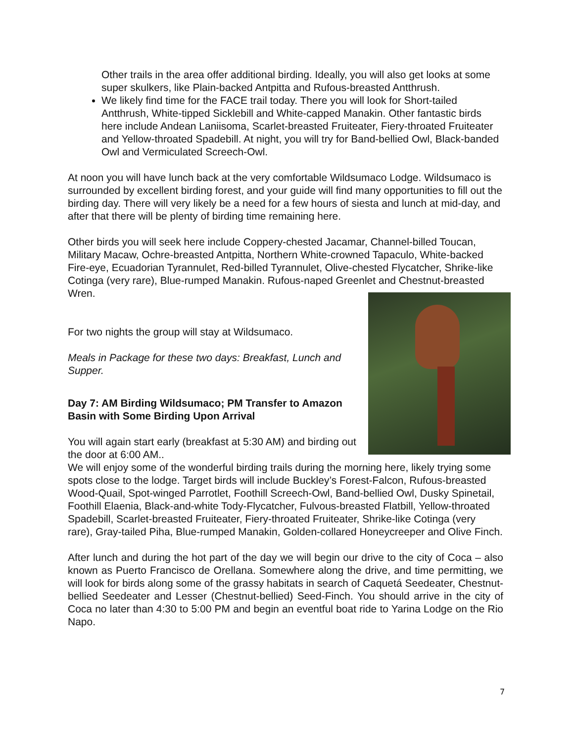Other trails in the area offer additional birding. Ideally, you will also get looks at some super skulkers, like Plain-backed Antpitta and Rufous-breasted Antthrush.
We likely find time for the FACE trail today. There you will look for Short-tailed Antthrush, White-tipped Sicklebill and White-capped Manakin. Other fantastic birds here include Andean Laniisoma, Scarlet-breasted Fruiteater, Fiery-throated Fruiteater and Yellow-throated Spadebill. At night, you will try for Band-bellied Owl, Black-banded Owl and Vermiculated Screech-Owl.
At noon you will have lunch back at the very comfortable Wildsumaco Lodge. Wildsumaco is surrounded by excellent birding forest, and your guide will find many opportunities to fill out the birding day. There will very likely be a need for a few hours of siesta and lunch at mid-day, and after that there will be plenty of birding time remaining here.
Other birds you will seek here include Coppery-chested Jacamar, Channel-billed Toucan, Military Macaw, Ochre-breasted Antpitta, Northern White-crowned Tapaculo, White-backed Fire-eye, Ecuadorian Tyrannulet, Red-billed Tyrannulet, Olive-chested Flycatcher, Shrike-like Cotinga (very rare), Blue-rumped Manakin. Rufous-naped Greenlet and Chestnut-breasted Wren.
For two nights the group will stay at Wildsumaco.
Meals in Package for these two days: Breakfast, Lunch and Supper.
Day 7: AM Birding Wildsumaco; PM Transfer to Amazon Basin with Some Birding Upon Arrival
You will again start early (breakfast at 5:30 AM) and birding out the door at 6:00 AM..
We will enjoy some of the wonderful birding trails during the morning here, likely trying some spots close to the lodge. Target birds will include Buckley’s Forest-Falcon, Rufous-breasted Wood-Quail, Spot-winged Parrotlet, Foothill Screech-Owl, Band-bellied Owl, Dusky Spinetail, Foothill Elaenia, Black-and-white Tody-Flycatcher, Fulvous-breasted Flatbill, Yellow-throated Spadebill, Scarlet-breasted Fruiteater, Fiery-throated Fruiteater, Shrike-like Cotinga (very rare), Gray-tailed Piha, Blue-rumped Manakin, Golden-collared Honeycreeper and Olive Finch.
After lunch and during the hot part of the day we will begin our drive to the city of Coca – also known as Puerto Francisco de Orellana. Somewhere along the drive, and time permitting, we will look for birds along some of the grassy habitats in search of Caquetá Seedeater, Chestnut-bellied Seedeater and Lesser (Chestnut-bellied) Seed-Finch. You should arrive in the city of Coca no later than 4:30 to 5:00 PM and begin an eventful boat ride to Yarina Lodge on the Rio Napo.
7